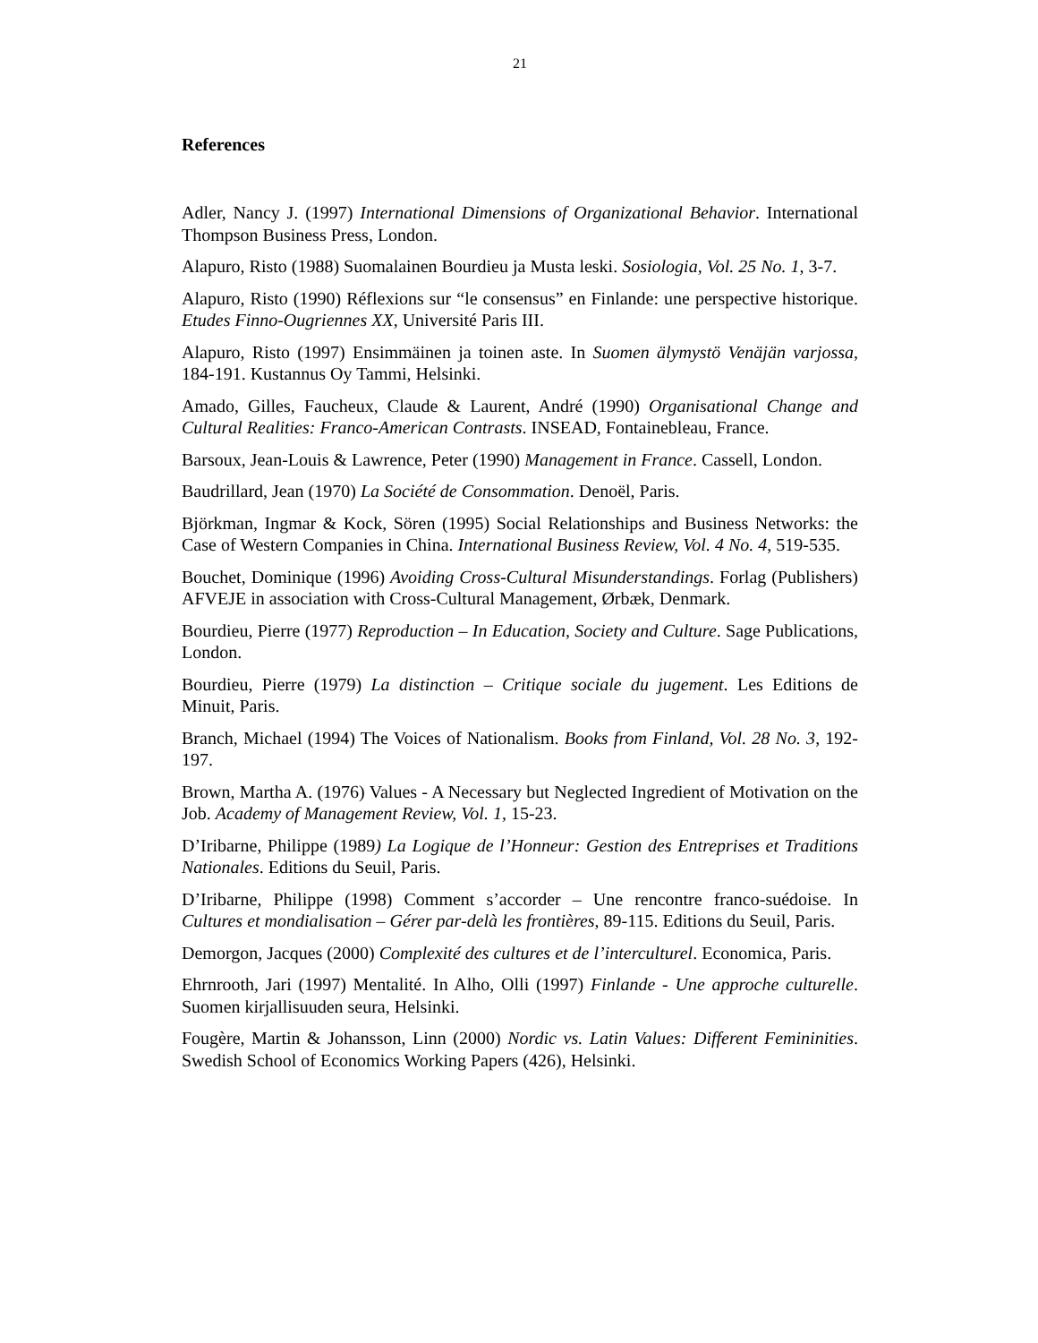21
References
Adler, Nancy J. (1997) International Dimensions of Organizational Behavior. International Thompson Business Press, London.
Alapuro, Risto (1988) Suomalainen Bourdieu ja Musta leski. Sosiologia, Vol. 25 No. 1, 3-7.
Alapuro, Risto (1990) Réflexions sur “le consensus” en Finlande: une perspective historique. Etudes Finno-Ougriennes XX, Université Paris III.
Alapuro, Risto (1997) Ensimmäinen ja toinen aste. In Suomen älymystö Venäjän varjossa, 184-191. Kustannus Oy Tammi, Helsinki.
Amado, Gilles, Faucheux, Claude & Laurent, André (1990) Organisational Change and Cultural Realities: Franco-American Contrasts. INSEAD, Fontainebleau, France.
Barsoux, Jean-Louis & Lawrence, Peter (1990) Management in France. Cassell, London.
Baudrillard, Jean (1970) La Société de Consommation. Denoël, Paris.
Björkman, Ingmar & Kock, Sören (1995) Social Relationships and Business Networks: the Case of Western Companies in China. International Business Review, Vol. 4 No. 4, 519-535.
Bouchet, Dominique (1996) Avoiding Cross-Cultural Misunderstandings. Forlag (Publishers) AFVEJE in association with Cross-Cultural Management, Ørbæk, Denmark.
Bourdieu, Pierre (1977) Reproduction – In Education, Society and Culture. Sage Publications, London.
Bourdieu, Pierre (1979) La distinction – Critique sociale du jugement. Les Editions de Minuit, Paris.
Branch, Michael (1994) The Voices of Nationalism. Books from Finland, Vol. 28 No. 3, 192-197.
Brown, Martha A. (1976) Values - A Necessary but Neglected Ingredient of Motivation on the Job. Academy of Management Review, Vol. 1, 15-23.
D’Iribarne, Philippe (1989) La Logique de l’Honneur: Gestion des Entreprises et Traditions Nationales. Editions du Seuil, Paris.
D’Iribarne, Philippe (1998) Comment s’accorder – Une rencontre franco-suédoise. In Cultures et mondialisation – Gérer par-delà les frontières, 89-115. Editions du Seuil, Paris.
Demorgon, Jacques (2000) Complexité des cultures et de l’interculturel. Economica, Paris.
Ehrnrooth, Jari (1997) Mentalité. In Alho, Olli (1997) Finlande - Une approche culturelle. Suomen kirjallisuuden seura, Helsinki.
Fougère, Martin & Johansson, Linn (2000) Nordic vs. Latin Values: Different Femininities. Swedish School of Economics Working Papers (426), Helsinki.